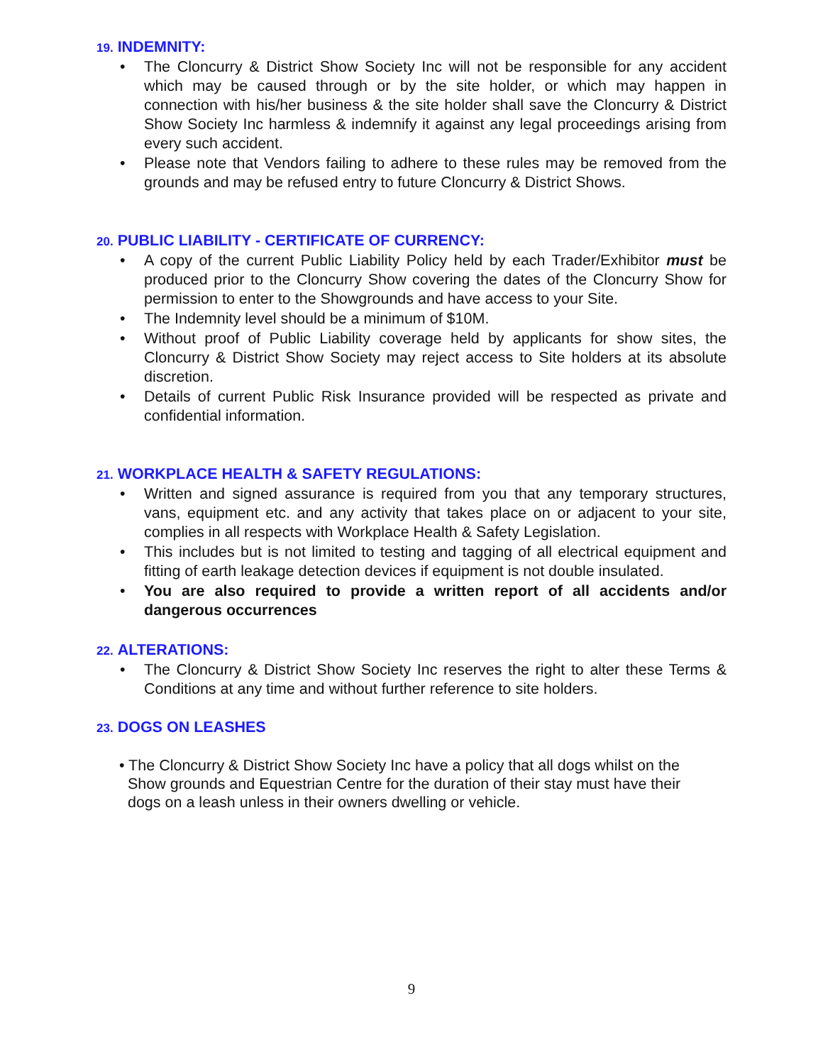19. INDEMNITY:
• The Cloncurry & District Show Society Inc will not be responsible for any accident which may be caused through or by the site holder, or which may happen in connection with his/her business & the site holder shall save the Cloncurry & District Show Society Inc harmless & indemnify it against any legal proceedings arising from every such accident.
• Please note that Vendors failing to adhere to these rules may be removed from the grounds and may be refused entry to future Cloncurry & District Shows.
20. PUBLIC LIABILITY - CERTIFICATE OF CURRENCY:
• A copy of the current Public Liability Policy held by each Trader/Exhibitor must be produced prior to the Cloncurry Show covering the dates of the Cloncurry Show for permission to enter to the Showgrounds and have access to your Site.
• The Indemnity level should be a minimum of $10M.
• Without proof of Public Liability coverage held by applicants for show sites, the Cloncurry & District Show Society may reject access to Site holders at its absolute discretion.
• Details of current Public Risk Insurance provided will be respected as private and confidential information.
21. WORKPLACE HEALTH & SAFETY REGULATIONS:
• Written and signed assurance is required from you that any temporary structures, vans, equipment etc. and any activity that takes place on or adjacent to your site, complies in all respects with Workplace Health & Safety Legislation.
• This includes but is not limited to testing and tagging of all electrical equipment and fitting of earth leakage detection devices if equipment is not double insulated.
• You are also required to provide a written report of all accidents and/or dangerous occurrences
22. ALTERATIONS:
• The Cloncurry & District Show Society Inc reserves the right to alter these Terms & Conditions at any time and without further reference to site holders.
23. DOGS ON LEASHES
• The Cloncurry & District Show Society Inc have a policy that all dogs whilst on the
Show grounds and Equestrian Centre for the duration of their stay must have their
dogs on a leash unless in their owners dwelling or vehicle.
9